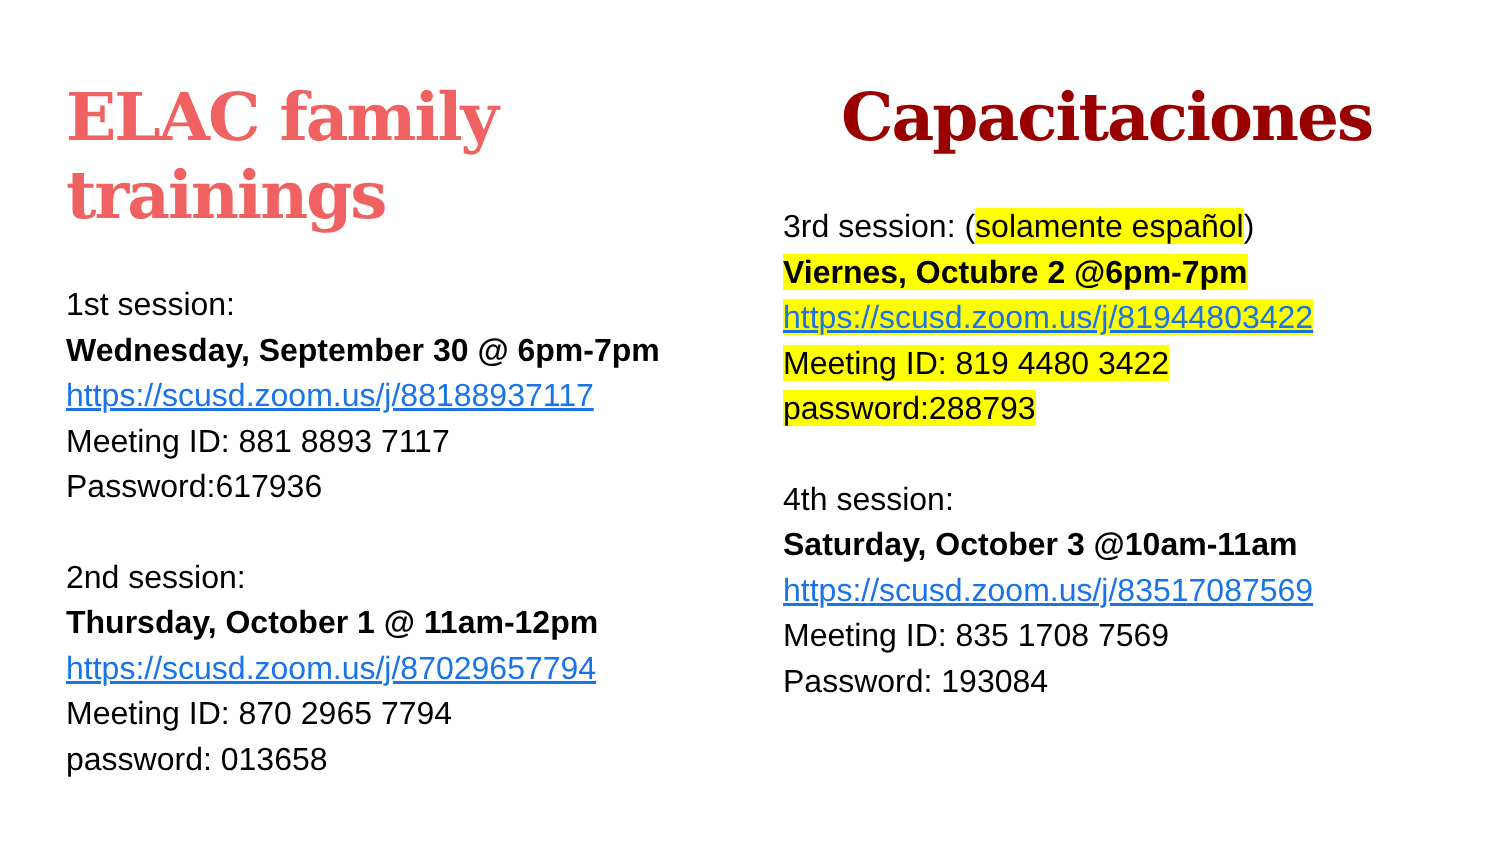ELAC family trainings
1st session:
Wednesday, September 30 @ 6pm-7pm
https://scusd.zoom.us/j/88188937117
Meeting ID: 881 8893 7117
Password:617936
2nd session:
Thursday, October 1 @ 11am-12pm
https://scusd.zoom.us/j/87029657794
Meeting ID: 870 2965 7794
password: 013658
Capacitaciones
3rd session: (solamente español)
Viernes, Octubre 2 @6pm-7pm
https://scusd.zoom.us/j/81944803422
Meeting ID: 819 4480 3422
password:288793
4th session:
Saturday, October 3 @10am-11am
https://scusd.zoom.us/j/83517087569
Meeting ID: 835 1708 7569
Password: 193084